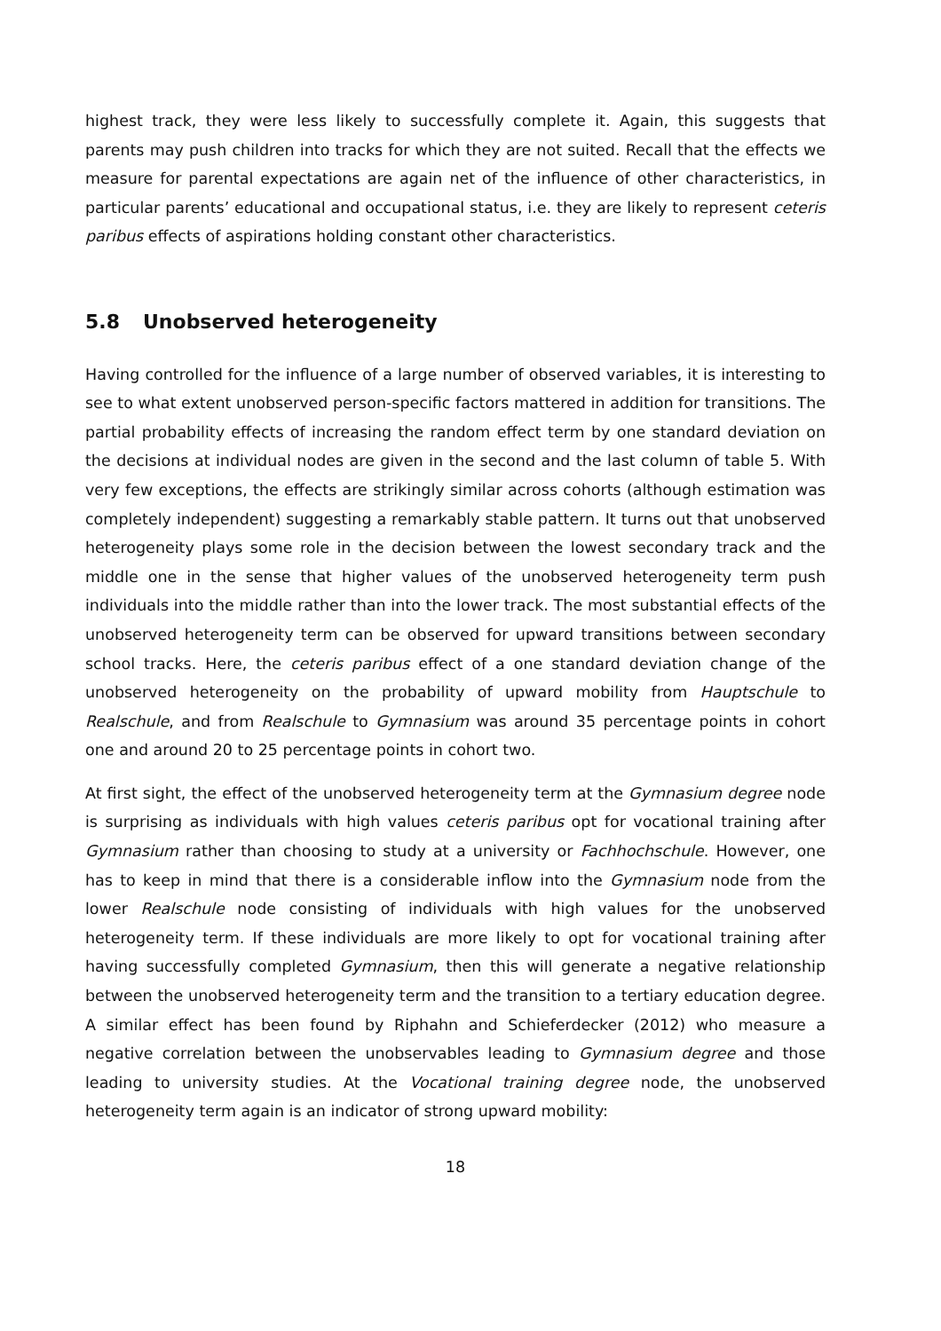highest track, they were less likely to successfully complete it. Again, this suggests that parents may push children into tracks for which they are not suited. Recall that the effects we measure for parental expectations are again net of the influence of other characteristics, in particular parents’ educational and occupational status, i.e. they are likely to represent ceteris paribus effects of aspirations holding constant other characteristics.
5.8 Unobserved heterogeneity
Having controlled for the influence of a large number of observed variables, it is interesting to see to what extent unobserved person-specific factors mattered in addition for transitions. The partial probability effects of increasing the random effect term by one standard deviation on the decisions at individual nodes are given in the second and the last column of table 5. With very few exceptions, the effects are strikingly similar across cohorts (although estimation was completely independent) suggesting a remarkably stable pattern. It turns out that unobserved heterogeneity plays some role in the decision between the lowest secondary track and the middle one in the sense that higher values of the unobserved heterogeneity term push individuals into the middle rather than into the lower track. The most substantial effects of the unobserved heterogeneity term can be observed for upward transitions between secondary school tracks. Here, the ceteris paribus effect of a one standard deviation change of the unobserved heterogeneity on the probability of upward mobility from Hauptschule to Realschule, and from Realschule to Gymnasium was around 35 percentage points in cohort one and around 20 to 25 percentage points in cohort two.
At first sight, the effect of the unobserved heterogeneity term at the Gymnasium degree node is surprising as individuals with high values ceteris paribus opt for vocational training after Gymnasium rather than choosing to study at a university or Fachhochschule. However, one has to keep in mind that there is a considerable inflow into the Gymnasium node from the lower Realschule node consisting of individuals with high values for the unobserved heterogeneity term. If these individuals are more likely to opt for vocational training after having successfully completed Gymnasium, then this will generate a negative relationship between the unobserved heterogeneity term and the transition to a tertiary education degree. A similar effect has been found by Riphahn and Schieferdecker (2012) who measure a negative correlation between the unobservables leading to Gymnasium degree and those leading to university studies. At the Vocational training degree node, the unobserved heterogeneity term again is an indicator of strong upward mobility:
18